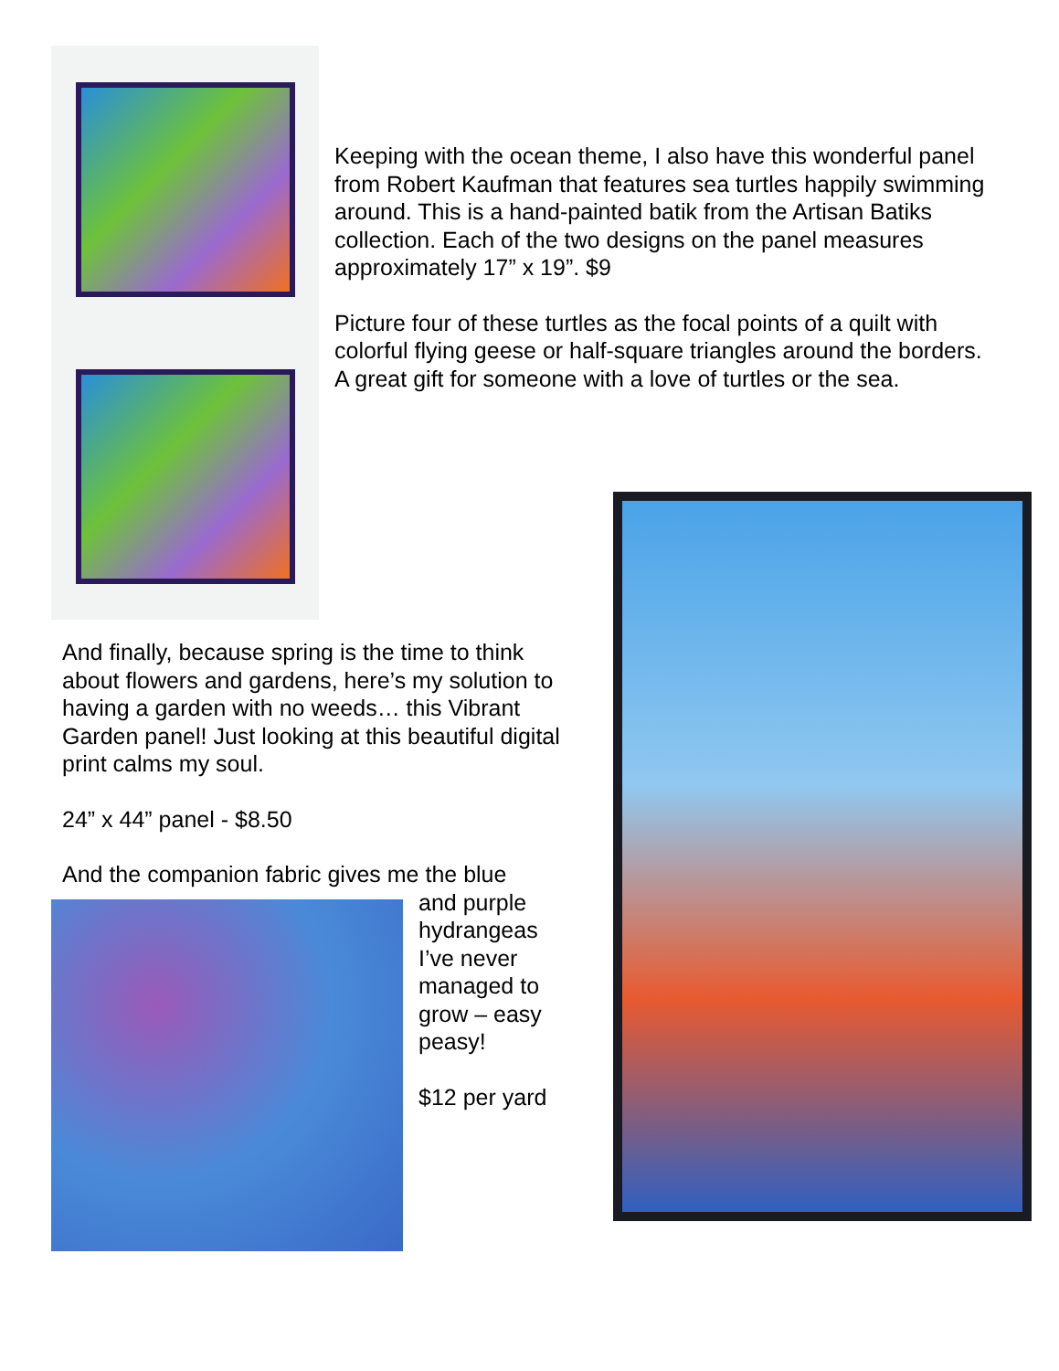Keeping with the ocean theme, I also have this wonderful panel from Robert Kaufman that features sea turtles happily swimming around. This is a hand-painted batik from the Artisan Batiks collection. Each of the two designs on the panel measures approximately 17” x 19”. $9
Picture four of these turtles as the focal points of a quilt with colorful flying geese or half-square triangles around the borders. A great gift for someone with a love of turtles or the sea.
And finally, because spring is the time to think about flowers and gardens, here’s my solution to having a garden with no weeds… this Vibrant Garden panel! Just looking at this beautiful digital print calms my soul.
24” x 44” panel - $8.50
And the companion fabric gives me the blue
and purple hydrangeas I’ve never managed to grow – easy peasy!
$12 per yard